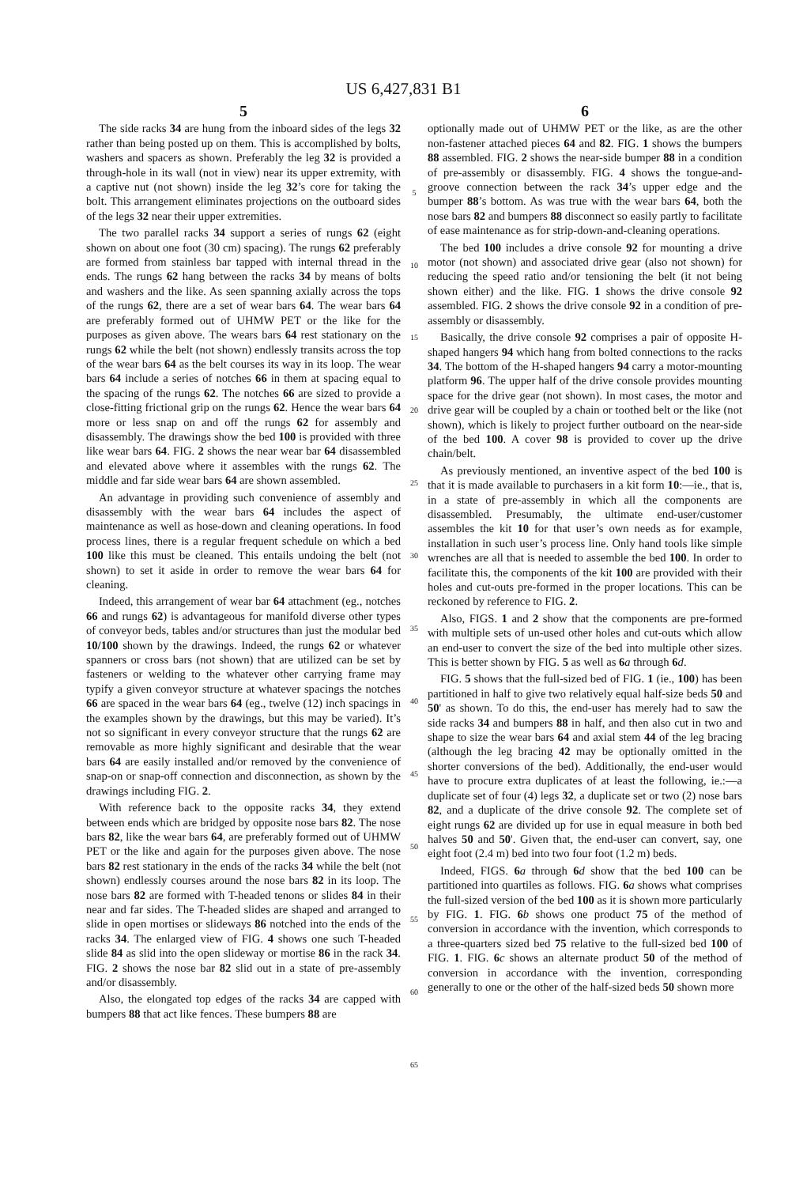US 6,427,831 B1
5
The side racks 34 are hung from the inboard sides of the legs 32 rather than being posted up on them. This is accomplished by bolts, washers and spacers as shown. Preferably the leg 32 is provided a through-hole in its wall (not in view) near its upper extremity, with a captive nut (not shown) inside the leg 32’s core for taking the bolt. This arrangement eliminates projections on the outboard sides of the legs 32 near their upper extremities.
The two parallel racks 34 support a series of rungs 62 (eight shown on about one foot (30 cm) spacing). The rungs 62 preferably are formed from stainless bar tapped with internal thread in the ends. The rungs 62 hang between the racks 34 by means of bolts and washers and the like. As seen spanning axially across the tops of the rungs 62, there are a set of wear bars 64. The wear bars 64 are preferably formed out of UHMW PET or the like for the purposes as given above. The wears bars 64 rest stationary on the rungs 62 while the belt (not shown) endlessly transits across the top of the wear bars 64 as the belt courses its way in its loop. The wear bars 64 include a series of notches 66 in them at spacing equal to the spacing of the rungs 62. The notches 66 are sized to provide a close-fitting frictional grip on the rungs 62. Hence the wear bars 64 more or less snap on and off the rungs 62 for assembly and disassembly. The drawings show the bed 100 is provided with three like wear bars 64. FIG. 2 shows the near wear bar 64 disassembled and elevated above where it assembles with the rungs 62. The middle and far side wear bars 64 are shown assembled.
An advantage in providing such convenience of assembly and disassembly with the wear bars 64 includes the aspect of maintenance as well as hose-down and cleaning operations. In food process lines, there is a regular frequent schedule on which a bed 100 like this must be cleaned. This entails undoing the belt (not shown) to set it aside in order to remove the wear bars 64 for cleaning.
Indeed, this arrangement of wear bar 64 attachment (eg., notches 66 and rungs 62) is advantageous for manifold diverse other types of conveyor beds, tables and/or structures than just the modular bed 10/100 shown by the drawings. Indeed, the rungs 62 or whatever spanners or cross bars (not shown) that are utilized can be set by fasteners or welding to the whatever other carrying frame may typify a given conveyor structure at whatever spacings the notches 66 are spaced in the wear bars 64 (eg., twelve (12) inch spacings in the examples shown by the drawings, but this may be varied). It’s not so significant in every conveyor structure that the rungs 62 are removable as more highly significant and desirable that the wear bars 64 are easily installed and/or removed by the convenience of snap-on or snap-off connection and disconnection, as shown by the drawings including FIG. 2.
With reference back to the opposite racks 34, they extend between ends which are bridged by opposite nose bars 82. The nose bars 82, like the wear bars 64, are preferably formed out of UHMW PET or the like and again for the purposes given above. The nose bars 82 rest stationary in the ends of the racks 34 while the belt (not shown) endlessly courses around the nose bars 82 in its loop. The nose bars 82 are formed with T-headed tenons or slides 84 in their near and far sides. The T-headed slides are shaped and arranged to slide in open mortises or slideways 86 notched into the ends of the racks 34. The enlarged view of FIG. 4 shows one such T-headed slide 84 as slid into the open slideway or mortise 86 in the rack 34. FIG. 2 shows the nose bar 82 slid out in a state of pre-assembly and/or disassembly.
Also, the elongated top edges of the racks 34 are capped with bumpers 88 that act like fences. These bumpers 88 are
5
10
15
20
25
30
35
40
45
50
55
60
65
6
optionally made out of UHMW PET or the like, as are the other non-fastener attached pieces 64 and 82. FIG. 1 shows the bumpers 88 assembled. FIG. 2 shows the near-side bumper 88 in a condition of pre-assembly or disassembly. FIG. 4 shows the tongue-and-groove connection between the rack 34’s upper edge and the bumper 88’s bottom. As was true with the wear bars 64, both the nose bars 82 and bumpers 88 disconnect so easily partly to facilitate of ease maintenance as for strip-down-and-cleaning operations.
The bed 100 includes a drive console 92 for mounting a drive motor (not shown) and associated drive gear (also not shown) for reducing the speed ratio and/or tensioning the belt (it not being shown either) and the like. FIG. 1 shows the drive console 92 assembled. FIG. 2 shows the drive console 92 in a condition of pre-assembly or disassembly.
Basically, the drive console 92 comprises a pair of opposite H-shaped hangers 94 which hang from bolted connections to the racks 34. The bottom of the H-shaped hangers 94 carry a motor-mounting platform 96. The upper half of the drive console provides mounting space for the drive gear (not shown). In most cases, the motor and drive gear will be coupled by a chain or toothed belt or the like (not shown), which is likely to project further outboard on the near-side of the bed 100. A cover 98 is provided to cover up the drive chain/belt.
As previously mentioned, an inventive aspect of the bed 100 is that it is made available to purchasers in a kit form 10:—ie., that is, in a state of pre-assembly in which all the components are disassembled. Presumably, the ultimate end-user/customer assembles the kit 10 for that user’s own needs as for example, installation in such user’s process line. Only hand tools like simple wrenches are all that is needed to assemble the bed 100. In order to facilitate this, the components of the kit 100 are provided with their holes and cut-outs pre-formed in the proper locations. This can be reckoned by reference to FIG. 2.
Also, FIGS. 1 and 2 show that the components are pre-formed with multiple sets of un-used other holes and cut-outs which allow an end-user to convert the size of the bed into multiple other sizes. This is better shown by FIG. 5 as well as 6 a through 6 d.
FIG. 5 shows that the full-sized bed of FIG. 1 (ie., 100) has been partitioned in half to give two relatively equal half-size beds 50 and 50' as shown. To do this, the end-user has merely had to saw the side racks 34 and bumpers 88 in half, and then also cut in two and shape to size the wear bars 64 and axial stem 44 of the leg bracing (although the leg bracing 42 may be optionally omitted in the shorter conversions of the bed). Additionally, the end-user would have to procure extra duplicates of at least the following, ie.:—a duplicate set of four (4) legs 32, a duplicate set or two (2) nose bars 82, and a duplicate of the drive console 92. The complete set of eight rungs 62 are divided up for use in equal measure in both bed halves 50 and 50'. Given that, the end-user can convert, say, one eight foot (2.4 m) bed into two four foot (1.2 m) beds.
Indeed, FIGS. 6 a through 6 d show that the bed 100 can be partitioned into quartiles as follows. FIG. 6 a shows what comprises the full-sized version of the bed 100 as it is shown more particularly by FIG. 1. FIG. 6 b shows one product 75 of the method of conversion in accordance with the invention, which corresponds to a three-quarters sized bed 75 relative to the full-sized bed 100 of FIG. 1. FIG. 6 c shows an alternate product 50 of the method of conversion in accordance with the invention, corresponding generally to one or the other of the half-sized beds 50 shown more